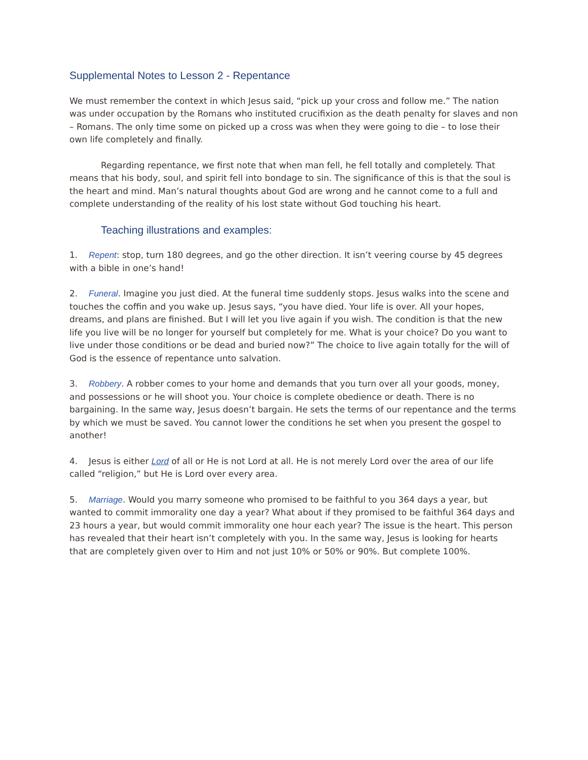Supplemental Notes to Lesson 2 - Repentance
We must remember the context in which Jesus said, “pick up your cross and follow me.” The nation was under occupation by the Romans who instituted crucifixion as the death penalty for slaves and non – Romans. The only time some on picked up a cross was when they were going to die – to lose their own life completely and finally.
Regarding repentance, we first note that when man fell, he fell totally and completely. That means that his body, soul, and spirit fell into bondage to sin. The significance of this is that the soul is the heart and mind. Man’s natural thoughts about God are wrong and he cannot come to a full and complete understanding of the reality of his lost state without God touching his heart.
Teaching illustrations and examples:
1. Repent: stop, turn 180 degrees, and go the other direction. It isn’t veering course by 45 degrees with a bible in one’s hand!
2. Funeral. Imagine you just died. At the funeral time suddenly stops. Jesus walks into the scene and touches the coffin and you wake up. Jesus says, “you have died. Your life is over. All your hopes, dreams, and plans are finished. But I will let you live again if you wish. The condition is that the new life you live will be no longer for yourself but completely for me. What is your choice? Do you want to live under those conditions or be dead and buried now?” The choice to live again totally for the will of God is the essence of repentance unto salvation.
3. Robbery. A robber comes to your home and demands that you turn over all your goods, money, and possessions or he will shoot you. Your choice is complete obedience or death. There is no bargaining. In the same way, Jesus doesn’t bargain. He sets the terms of our repentance and the terms by which we must be saved. You cannot lower the conditions he set when you present the gospel to another!
4. Jesus is either Lord of all or He is not Lord at all. He is not merely Lord over the area of our life called “religion,” but He is Lord over every area.
5. Marriage. Would you marry someone who promised to be faithful to you 364 days a year, but wanted to commit immorality one day a year? What about if they promised to be faithful 364 days and 23 hours a year, but would commit immorality one hour each year? The issue is the heart. This person has revealed that their heart isn’t completely with you. In the same way, Jesus is looking for hearts that are completely given over to Him and not just 10% or 50% or 90%. But complete 100%.